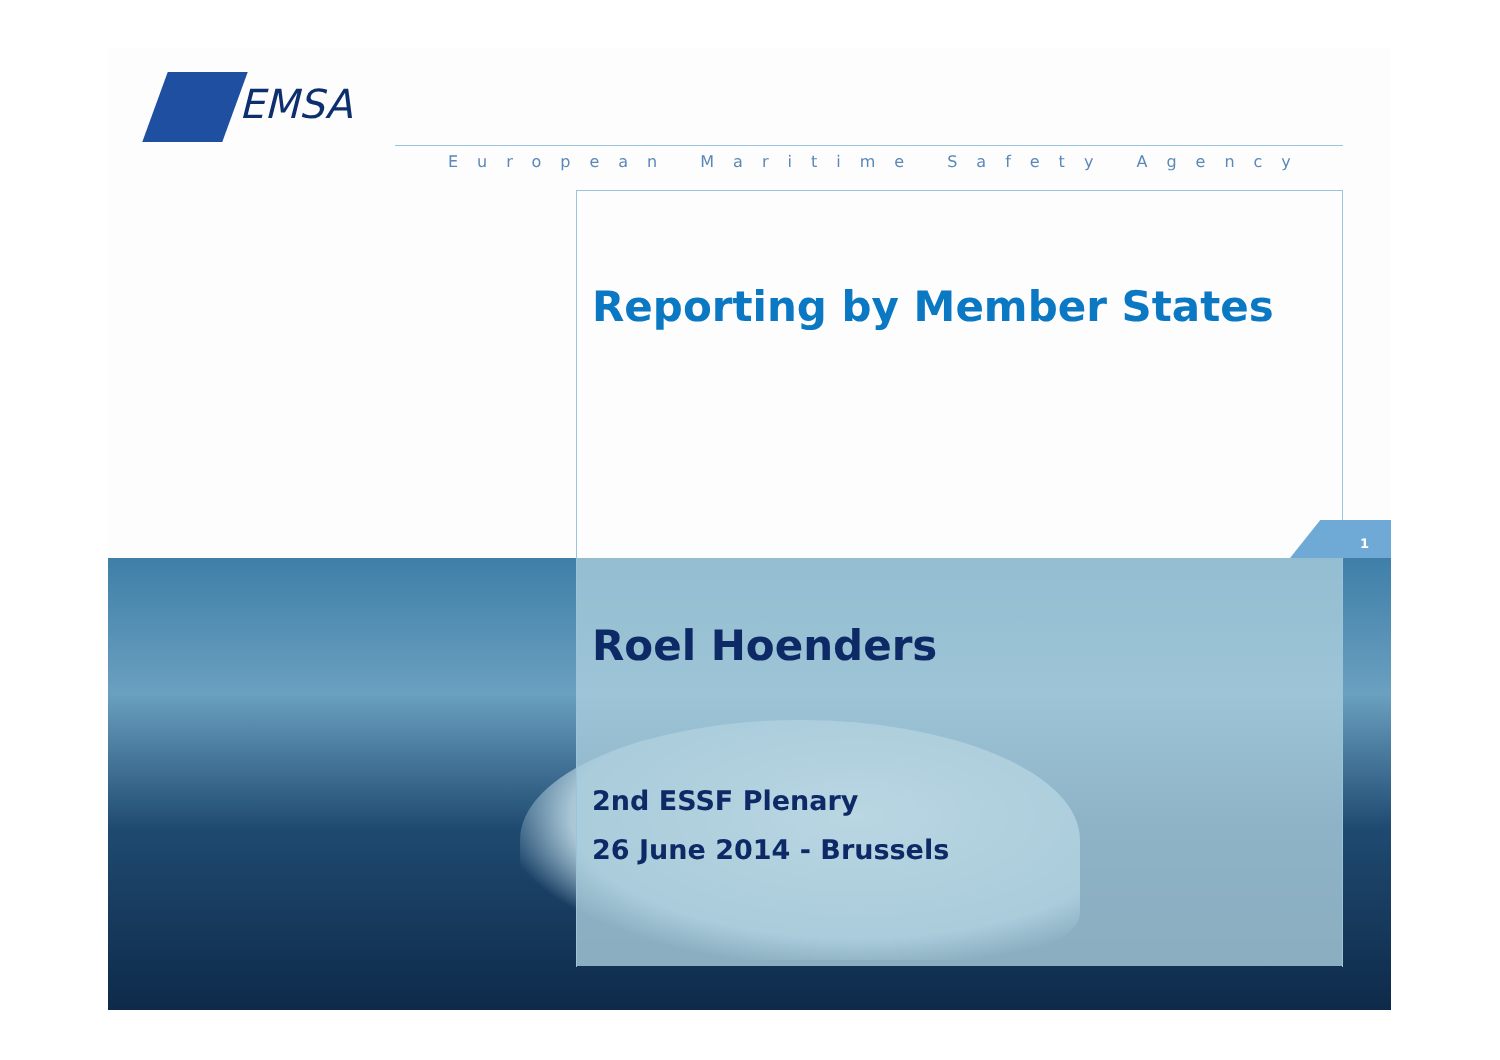1
EMSA
European Maritime Safety Agency
Reporting by Member States
Roel Hoenders
2nd ESSF Plenary
26 June 2014 - Brussels